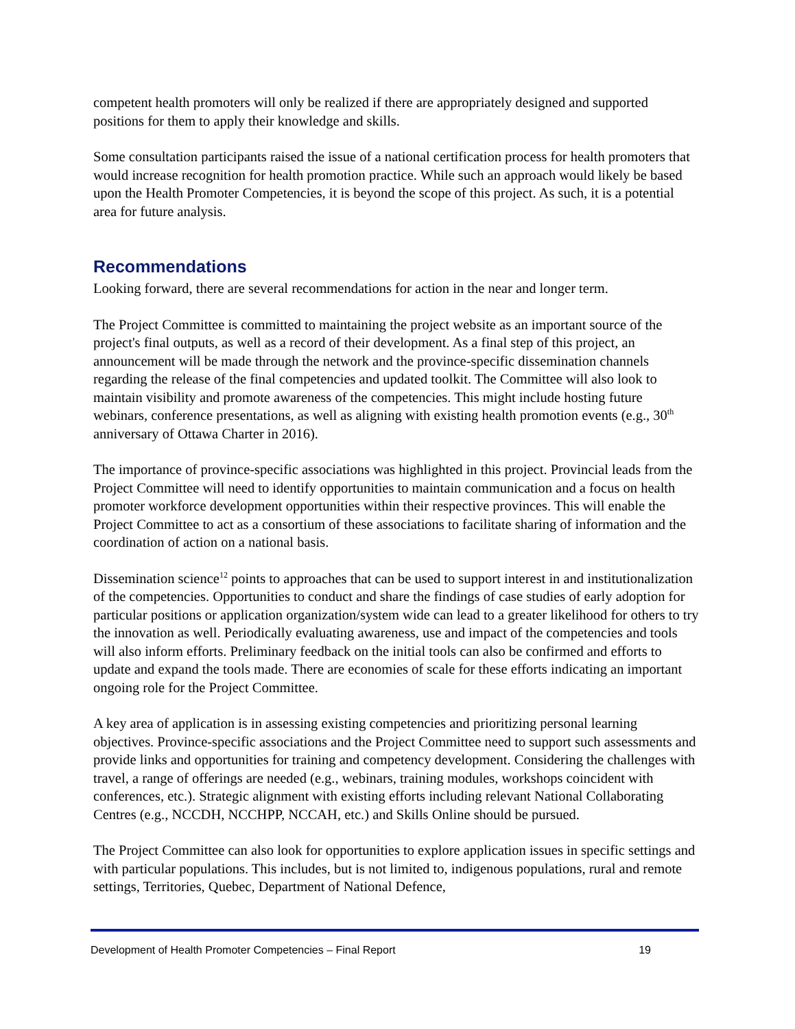competent health promoters will only be realized if there are appropriately designed and supported positions for them to apply their knowledge and skills.
Some consultation participants raised the issue of a national certification process for health promoters that would increase recognition for health promotion practice. While such an approach would likely be based upon the Health Promoter Competencies, it is beyond the scope of this project. As such, it is a potential area for future analysis.
Recommendations
Looking forward, there are several recommendations for action in the near and longer term.
The Project Committee is committed to maintaining the project website as an important source of the project's final outputs, as well as a record of their development. As a final step of this project, an announcement will be made through the network and the province-specific dissemination channels regarding the release of the final competencies and updated toolkit. The Committee will also look to maintain visibility and promote awareness of the competencies. This might include hosting future webinars, conference presentations, as well as aligning with existing health promotion events (e.g., 30<sup>th</sup> anniversary of Ottawa Charter in 2016).
The importance of province-specific associations was highlighted in this project. Provincial leads from the Project Committee will need to identify opportunities to maintain communication and a focus on health promoter workforce development opportunities within their respective provinces. This will enable the Project Committee to act as a consortium of these associations to facilitate sharing of information and the coordination of action on a national basis.
Dissemination science<sup>12</sup> points to approaches that can be used to support interest in and institutionalization of the competencies. Opportunities to conduct and share the findings of case studies of early adoption for particular positions or application organization/system wide can lead to a greater likelihood for others to try the innovation as well. Periodically evaluating awareness, use and impact of the competencies and tools will also inform efforts. Preliminary feedback on the initial tools can also be confirmed and efforts to update and expand the tools made. There are economies of scale for these efforts indicating an important ongoing role for the Project Committee.
A key area of application is in assessing existing competencies and prioritizing personal learning objectives. Province-specific associations and the Project Committee need to support such assessments and provide links and opportunities for training and competency development. Considering the challenges with travel, a range of offerings are needed (e.g., webinars, training modules, workshops coincident with conferences, etc.). Strategic alignment with existing efforts including relevant National Collaborating Centres (e.g., NCCDH, NCCHPP, NCCAH, etc.) and Skills Online should be pursued.
The Project Committee can also look for opportunities to explore application issues in specific settings and with particular populations. This includes, but is not limited to, indigenous populations, rural and remote settings, Territories, Quebec, Department of National Defence,
Development of Health Promoter Competencies – Final Report 19